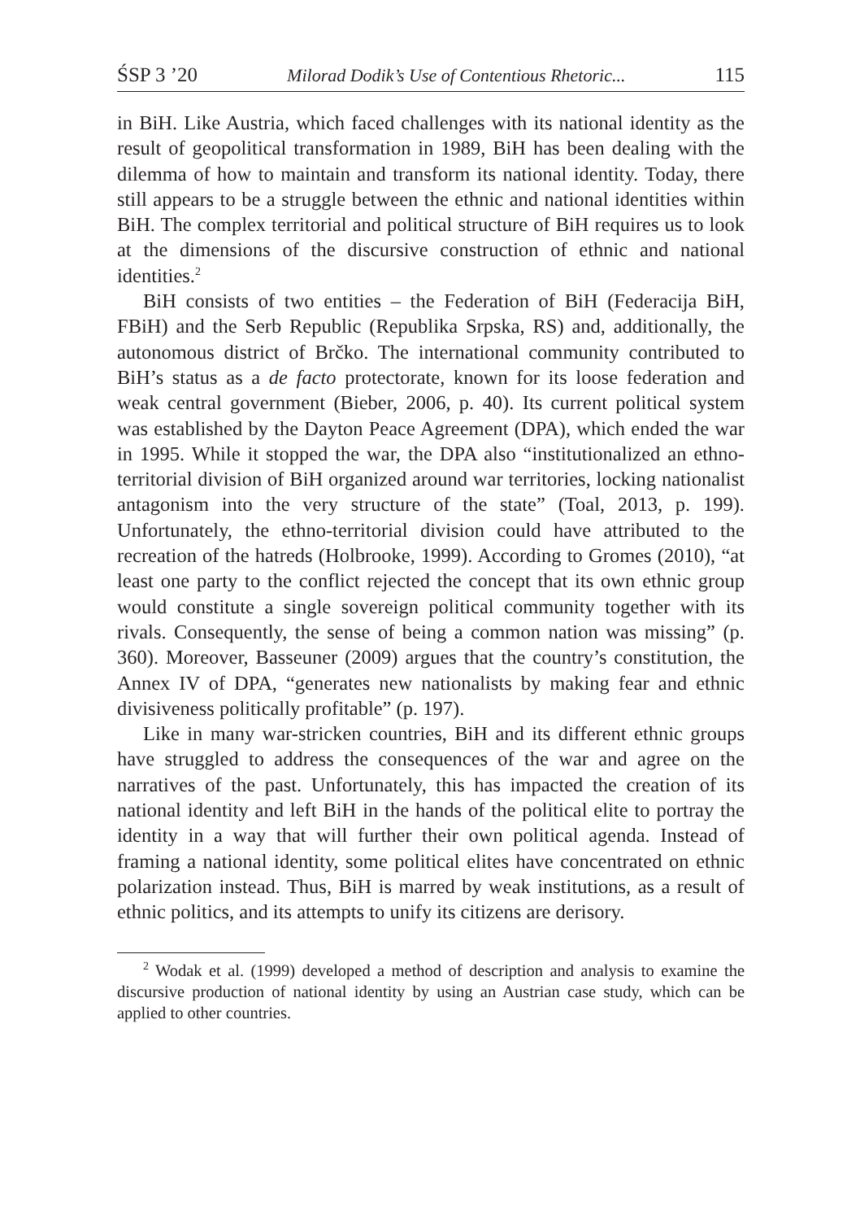ŚSP 3 ’20 Milorad Dodik’s Use of Contentious Rhetoric... 115
in BiH. Like Austria, which faced challenges with its national identity as the result of geopolitical transformation in 1989, BiH has been dealing with the dilemma of how to maintain and transform its national identity. Today, there still appears to be a struggle between the ethnic and national identities within BiH. The complex territorial and political structure of BiH requires us to look at the dimensions of the discursive construction of ethnic and national identities.<sup>2</sup>
BiH consists of two entities – the Federation of BiH (Federacija BiH, FBiH) and the Serb Republic (Republika Srpska, RS) and, additionally, the autonomous district of Brčko. The international community contributed to BiH’s status as a de facto protectorate, known for its loose federation and weak central government (Bieber, 2006, p. 40). Its current political system was established by the Dayton Peace Agreement (DPA), which ended the war in 1995. While it stopped the war, the DPA also “institutionalized an ethno-territorial division of BiH organized around war territories, locking nationalist antagonism into the very structure of the state” (Toal, 2013, p. 199). Unfortunately, the ethno-territorial division could have attributed to the recreation of the hatreds (Holbrooke, 1999). According to Gromes (2010), “at least one party to the conflict rejected the concept that its own ethnic group would constitute a single sovereign political community together with its rivals. Consequently, the sense of being a common nation was missing” (p. 360). Moreover, Basseuner (2009) argues that the country’s constitution, the Annex IV of DPA, “generates new nationalists by making fear and ethnic divisiveness politically profitable” (p. 197).
Like in many war-stricken countries, BiH and its different ethnic groups have struggled to address the consequences of the war and agree on the narratives of the past. Unfortunately, this has impacted the creation of its national identity and left BiH in the hands of the political elite to portray the identity in a way that will further their own political agenda. Instead of framing a national identity, some political elites have concentrated on ethnic polarization instead. Thus, BiH is marred by weak institutions, as a result of ethnic politics, and its attempts to unify its citizens are derisory.
<sup>2</sup> Wodak et al. (1999) developed a method of description and analysis to examine the discursive production of national identity by using an Austrian case study, which can be applied to other countries.